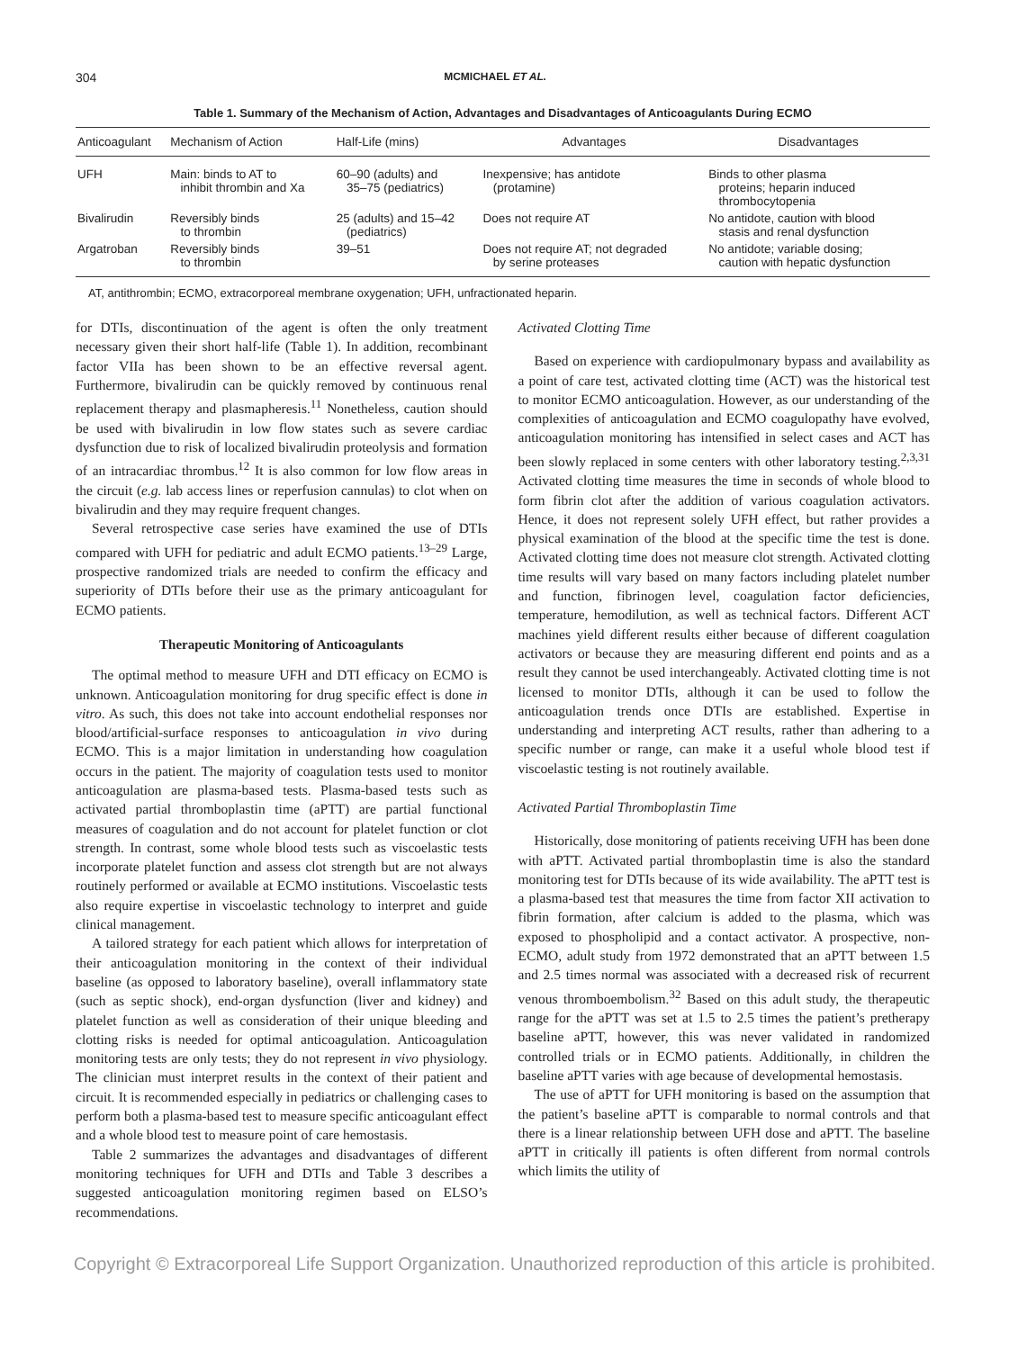304 MCMICHAEL ET AL.
Table 1. Summary of the Mechanism of Action, Advantages and Disadvantages of Anticoagulants During ECMO
| Anticoagulant | Mechanism of Action | Half-Life (mins) | Advantages | Disadvantages |
| --- | --- | --- | --- | --- |
| UFH | Main: binds to AT to inhibit thrombin and Xa | 60–90 (adults) and 35–75 (pediatrics) | Inexpensive; has antidote (protamine) | Binds to other plasma proteins; heparin induced thrombocytopenia |
| Bivalirudin | Reversibly binds to thrombin | 25 (adults) and 15–42 (pediatrics) | Does not require AT | No antidote, caution with blood stasis and renal dysfunction |
| Argatroban | Reversibly binds to thrombin | 39–51 | Does not require AT; not degraded by serine proteases | No antidote; variable dosing; caution with hepatic dysfunction |
AT, antithrombin; ECMO, extracorporeal membrane oxygenation; UFH, unfractionated heparin.
for DTIs, discontinuation of the agent is often the only treatment necessary given their short half-life (Table 1). In addition, recombinant factor VIIa has been shown to be an effective reversal agent. Furthermore, bivalirudin can be quickly removed by continuous renal replacement therapy and plasmapheresis.<sup>11</sup> Nonetheless, caution should be used with bivalirudin in low flow states such as severe cardiac dysfunction due to risk of localized bivalirudin proteolysis and formation of an intracardiac thrombus.<sup>12</sup> It is also common for low flow areas in the circuit (e.g. lab access lines or reperfusion cannulas) to clot when on bivalirudin and they may require frequent changes.
Several retrospective case series have examined the use of DTIs compared with UFH for pediatric and adult ECMO patients.<sup>13–29</sup> Large, prospective randomized trials are needed to confirm the efficacy and superiority of DTIs before their use as the primary anticoagulant for ECMO patients.
Therapeutic Monitoring of Anticoagulants
The optimal method to measure UFH and DTI efficacy on ECMO is unknown. Anticoagulation monitoring for drug specific effect is done in vitro. As such, this does not take into account endothelial responses nor blood/artificial-surface responses to anticoagulation in vivo during ECMO. This is a major limitation in understanding how coagulation occurs in the patient. The majority of coagulation tests used to monitor anticoagulation are plasma-based tests. Plasma-based tests such as activated partial thromboplastin time (aPTT) are partial functional measures of coagulation and do not account for platelet function or clot strength. In contrast, some whole blood tests such as viscoelastic tests incorporate platelet function and assess clot strength but are not always routinely performed or available at ECMO institutions. Viscoelastic tests also require expertise in viscoelastic technology to interpret and guide clinical management.
A tailored strategy for each patient which allows for interpretation of their anticoagulation monitoring in the context of their individual baseline (as opposed to laboratory baseline), overall inflammatory state (such as septic shock), end-organ dysfunction (liver and kidney) and platelet function as well as consideration of their unique bleeding and clotting risks is needed for optimal anticoagulation. Anticoagulation monitoring tests are only tests; they do not represent in vivo physiology. The clinician must interpret results in the context of their patient and circuit. It is recommended especially in pediatrics or challenging cases to perform both a plasma-based test to measure specific anticoagulant effect and a whole blood test to measure point of care hemostasis.
Table 2 summarizes the advantages and disadvantages of different monitoring techniques for UFH and DTIs and Table 3 describes a suggested anticoagulation monitoring regimen based on ELSO’s recommendations.
Activated Clotting Time
Based on experience with cardiopulmonary bypass and availability as a point of care test, activated clotting time (ACT) was the historical test to monitor ECMO anticoagulation. However, as our understanding of the complexities of anticoagulation and ECMO coagulopathy have evolved, anticoagulation monitoring has intensified in select cases and ACT has been slowly replaced in some centers with other laboratory testing.<sup>2,3,31</sup> Activated clotting time measures the time in seconds of whole blood to form fibrin clot after the addition of various coagulation activators. Hence, it does not represent solely UFH effect, but rather provides a physical examination of the blood at the specific time the test is done. Activated clotting time does not measure clot strength. Activated clotting time results will vary based on many factors including platelet number and function, fibrinogen level, coagulation factor deficiencies, temperature, hemodilution, as well as technical factors. Different ACT machines yield different results either because of different coagulation activators or because they are measuring different end points and as a result they cannot be used interchangeably. Activated clotting time is not licensed to monitor DTIs, although it can be used to follow the anticoagulation trends once DTIs are established. Expertise in understanding and interpreting ACT results, rather than adhering to a specific number or range, can make it a useful whole blood test if viscoelastic testing is not routinely available.
Activated Partial Thromboplastin Time
Historically, dose monitoring of patients receiving UFH has been done with aPTT. Activated partial thromboplastin time is also the standard monitoring test for DTIs because of its wide availability. The aPTT test is a plasma-based test that measures the time from factor XII activation to fibrin formation, after calcium is added to the plasma, which was exposed to phospholipid and a contact activator. A prospective, non-ECMO, adult study from 1972 demonstrated that an aPTT between 1.5 and 2.5 times normal was associated with a decreased risk of recurrent venous thromboembolism.<sup>32</sup> Based on this adult study, the therapeutic range for the aPTT was set at 1.5 to 2.5 times the patient’s pretherapy baseline aPTT, however, this was never validated in randomized controlled trials or in ECMO patients. Additionally, in children the baseline aPTT varies with age because of developmental hemostasis.
The use of aPTT for UFH monitoring is based on the assumption that the patient’s baseline aPTT is comparable to normal controls and that there is a linear relationship between UFH dose and aPTT. The baseline aPTT in critically ill patients is often different from normal controls which limits the utility of
Copyright © Extracorporeal Life Support Organization. Unauthorized reproduction of this article is prohibited.